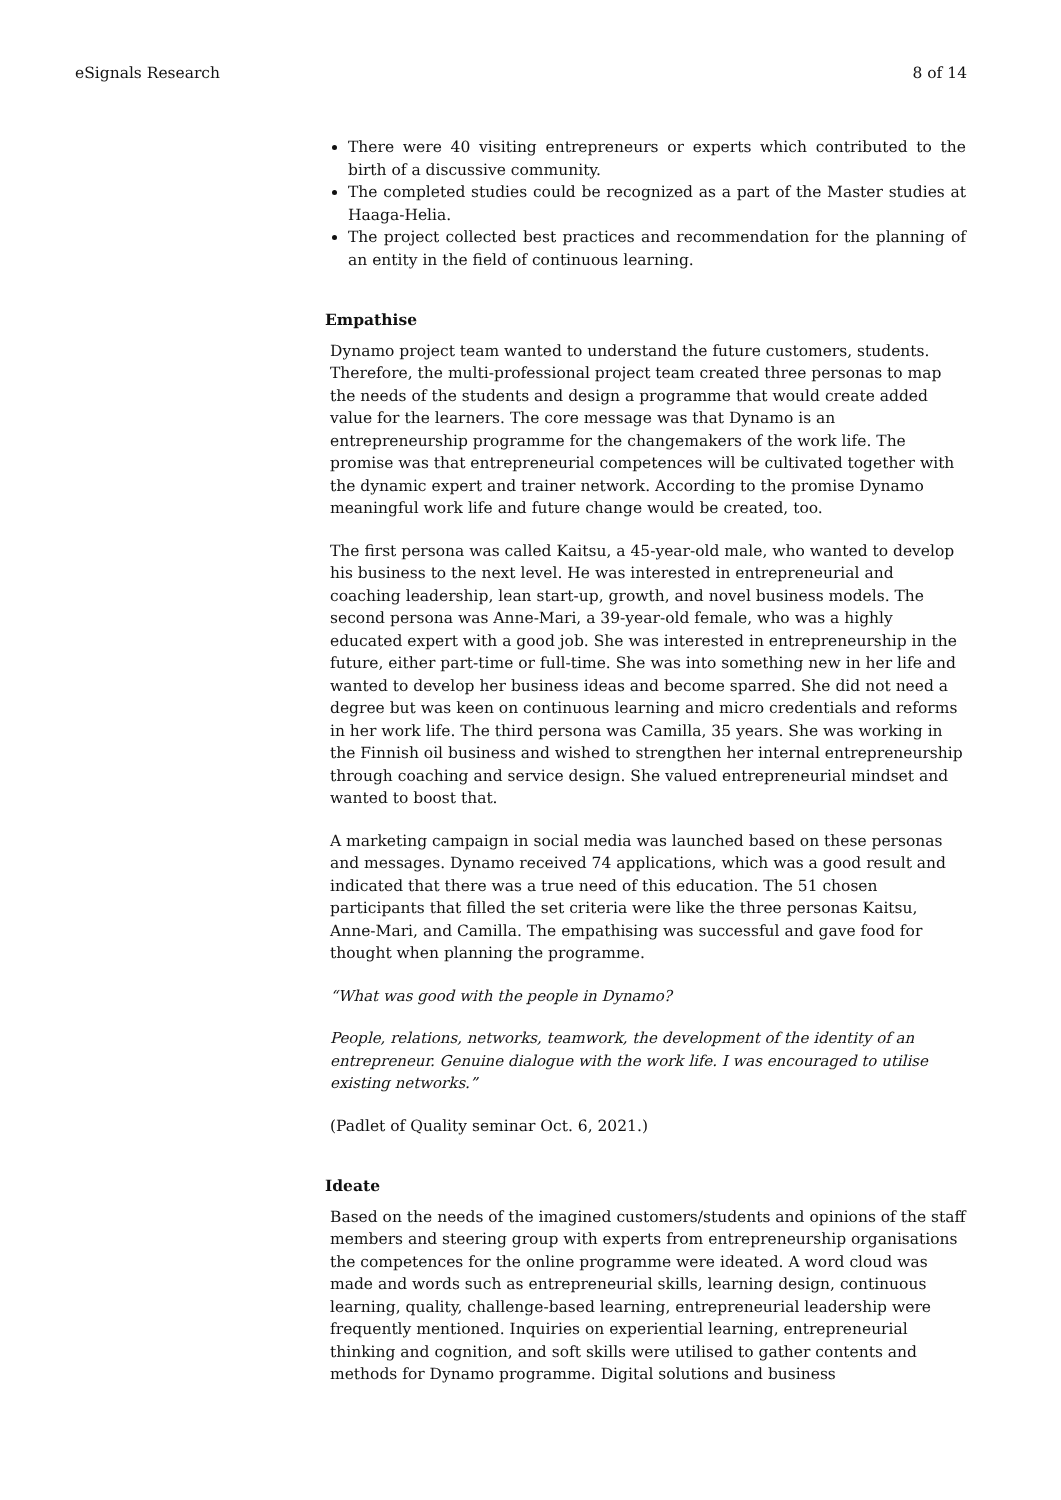eSignals Research 8 of 14
There were 40 visiting entrepreneurs or experts which contributed to the birth of a discussive community.
The completed studies could be recognized as a part of the Master studies at Haaga-Helia.
The project collected best practices and recommendation for the planning of an entity in the field of continuous learning.
Empathise
Dynamo project team wanted to understand the future customers, students. Therefore, the multi-professional project team created three personas to map the needs of the students and design a programme that would create added value for the learners. The core message was that Dynamo is an entrepreneurship programme for the changemakers of the work life. The promise was that entrepreneurial competences will be cultivated together with the dynamic expert and trainer network. According to the promise Dynamo meaningful work life and future change would be created, too.
The first persona was called Kaitsu, a 45-year-old male, who wanted to develop his business to the next level. He was interested in entrepreneurial and coaching leadership, lean start-up, growth, and novel business models. The second persona was Anne-Mari, a 39-year-old female, who was a highly educated expert with a good job. She was interested in entrepreneurship in the future, either part-time or full-time. She was into something new in her life and wanted to develop her business ideas and become sparred. She did not need a degree but was keen on continuous learning and micro credentials and reforms in her work life. The third persona was Camilla, 35 years. She was working in the Finnish oil business and wished to strengthen her internal entrepreneurship through coaching and service design. She valued entrepreneurial mindset and wanted to boost that.
A marketing campaign in social media was launched based on these personas and messages. Dynamo received 74 applications, which was a good result and indicated that there was a true need of this education. The 51 chosen participants that filled the set criteria were like the three personas Kaitsu, Anne-Mari, and Camilla. The empathising was successful and gave food for thought when planning the programme.
“What was good with the people in Dynamo?
People, relations, networks, teamwork, the development of the identity of an entrepreneur. Genuine dialogue with the work life. I was encouraged to utilise existing networks.”
(Padlet of Quality seminar Oct. 6, 2021.)
Ideate
Based on the needs of the imagined customers/students and opinions of the staff members and steering group with experts from entrepreneurship organisations the competences for the online programme were ideated. A word cloud was made and words such as entrepreneurial skills, learning design, continuous learning, quality, challenge-based learning, entrepreneurial leadership were frequently mentioned. Inquiries on experiential learning, entrepreneurial thinking and cognition, and soft skills were utilised to gather contents and methods for Dynamo programme. Digital solutions and business